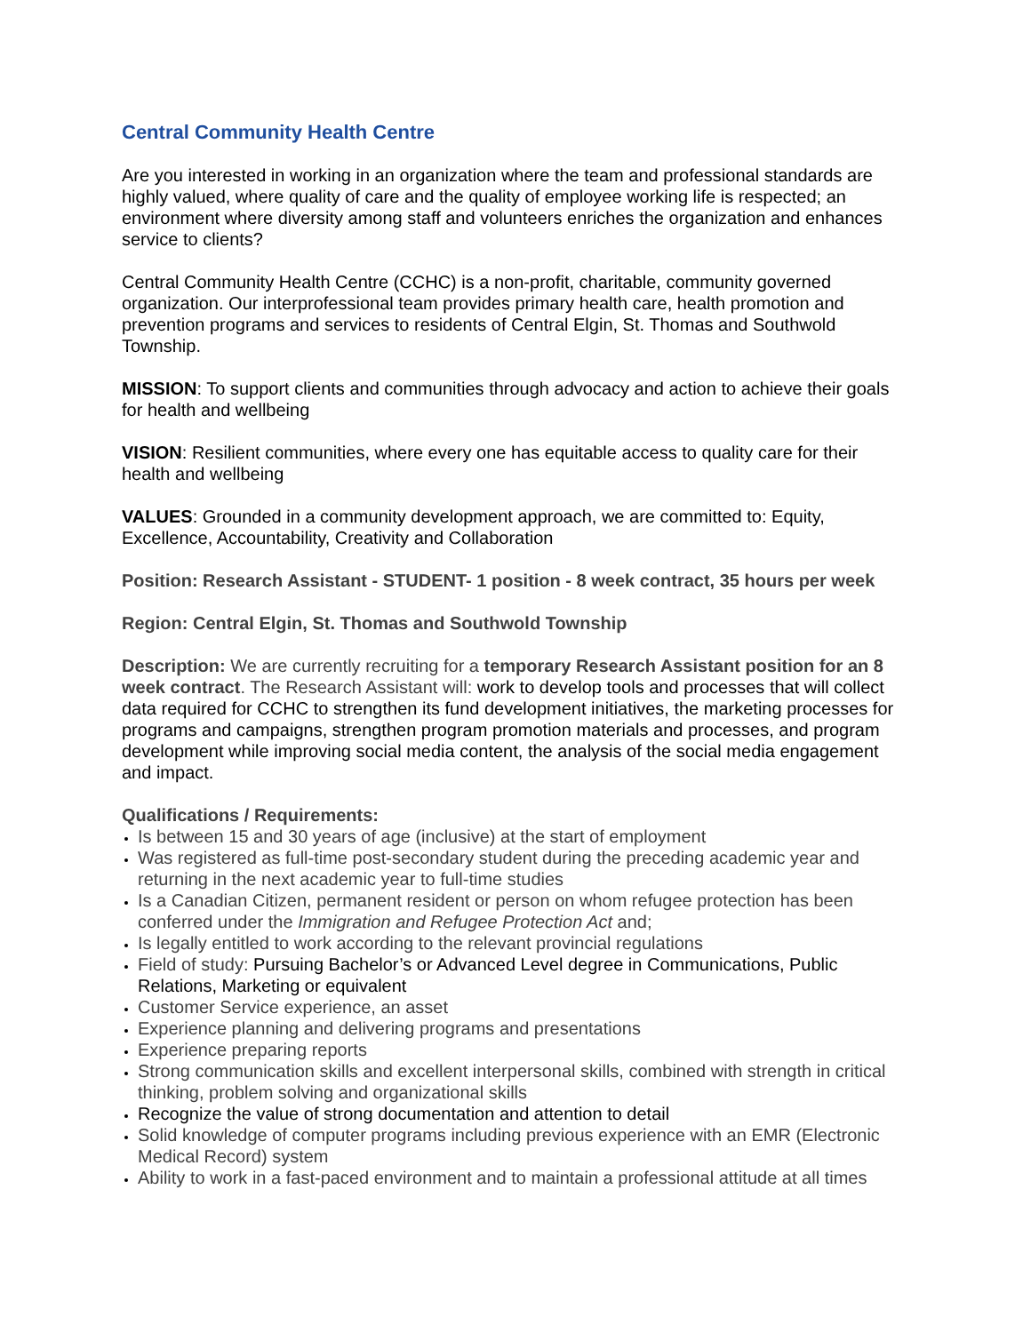Central Community Health Centre
Are you interested in working in an organization where the team and professional standards are highly valued, where quality of care and the quality of employee working life is respected; an environment where diversity among staff and volunteers enriches the organization and enhances service to clients?
Central Community Health Centre (CCHC) is a non-profit, charitable, community governed organization. Our interprofessional team provides primary health care, health promotion and prevention programs and services to residents of Central Elgin, St. Thomas and Southwold Township.
MISSION: To support clients and communities through advocacy and action to achieve their goals for health and wellbeing
VISION: Resilient communities, where every one has equitable access to quality care for their health and wellbeing
VALUES: Grounded in a community development approach, we are committed to: Equity, Excellence, Accountability, Creativity and Collaboration
Position: Research Assistant - STUDENT- 1 position - 8 week contract, 35 hours per week
Region: Central Elgin, St. Thomas and Southwold Township
Description: We are currently recruiting for a temporary Research Assistant position for an 8 week contract. The Research Assistant will: work to develop tools and processes that will collect data required for CCHC to strengthen its fund development initiatives, the marketing processes for programs and campaigns, strengthen program promotion materials and processes, and program development while improving social media content, the analysis of the social media engagement and impact.
Qualifications / Requirements:
Is between 15 and 30 years of age (inclusive) at the start of employment
Was registered as full-time post-secondary student during the preceding academic year and returning in the next academic year to full-time studies
Is a Canadian Citizen, permanent resident or person on whom refugee protection has been conferred under the Immigration and Refugee Protection Act and;
Is legally entitled to work according to the relevant provincial regulations
Field of study: Pursuing Bachelor’s or Advanced Level degree in Communications, Public Relations, Marketing or equivalent
Customer Service experience, an asset
Experience planning and delivering programs and presentations
Experience preparing reports
Strong communication skills and excellent interpersonal skills, combined with strength in critical thinking, problem solving and organizational skills
Recognize the value of strong documentation and attention to detail
Solid knowledge of computer programs including previous experience with an EMR (Electronic Medical Record) system
Ability to work in a fast-paced environment and to maintain a professional attitude at all times